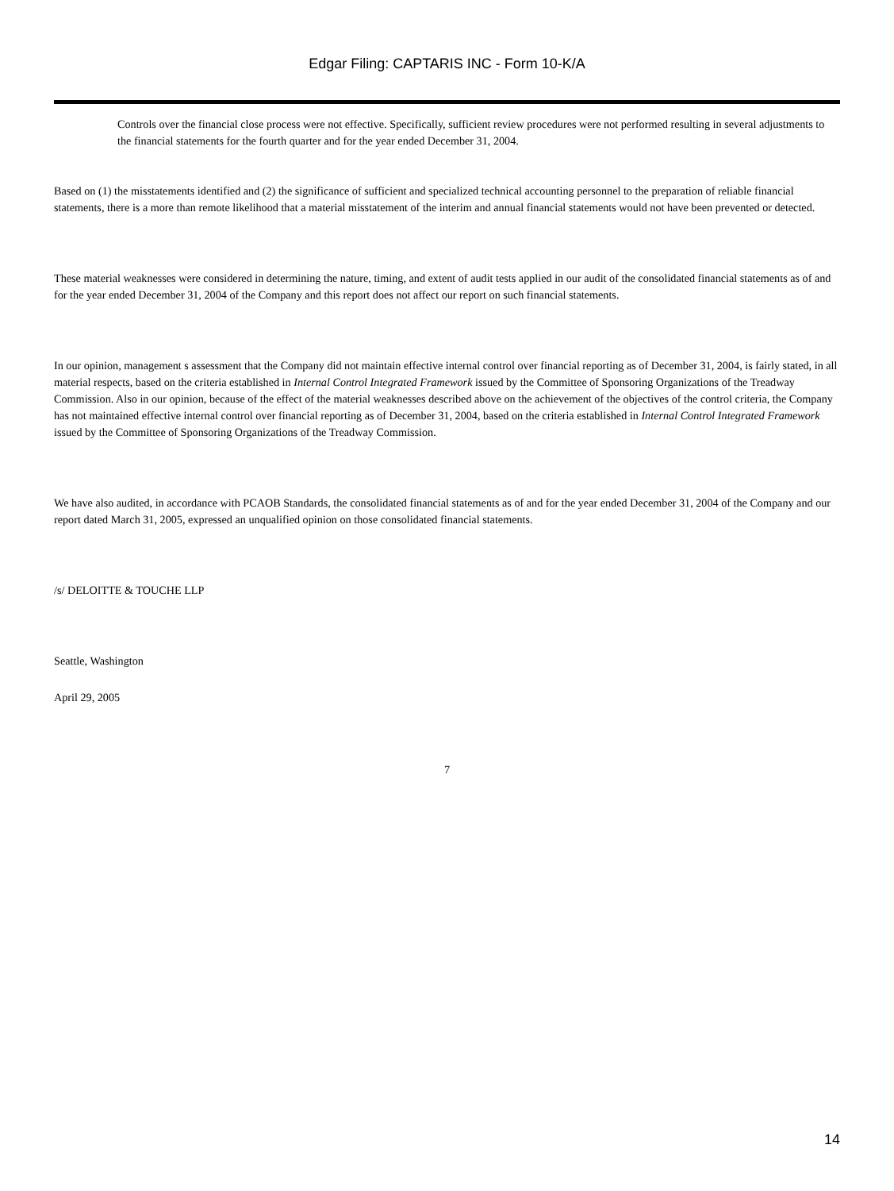Edgar Filing: CAPTARIS INC - Form 10-K/A
Controls over the financial close process were not effective. Specifically, sufficient review procedures were not performed resulting in several adjustments to the financial statements for the fourth quarter and for the year ended December 31, 2004.
Based on (1) the misstatements identified and (2) the significance of sufficient and specialized technical accounting personnel to the preparation of reliable financial statements, there is a more than remote likelihood that a material misstatement of the interim and annual financial statements would not have been prevented or detected.
These material weaknesses were considered in determining the nature, timing, and extent of audit tests applied in our audit of the consolidated financial statements as of and for the year ended December 31, 2004 of the Company and this report does not affect our report on such financial statements.
In our opinion, management s assessment that the Company did not maintain effective internal control over financial reporting as of December 31, 2004, is fairly stated, in all material respects, based on the criteria established in Internal Control Integrated Framework issued by the Committee of Sponsoring Organizations of the Treadway Commission. Also in our opinion, because of the effect of the material weaknesses described above on the achievement of the objectives of the control criteria, the Company has not maintained effective internal control over financial reporting as of December 31, 2004, based on the criteria established in Internal Control Integrated Framework issued by the Committee of Sponsoring Organizations of the Treadway Commission.
We have also audited, in accordance with PCAOB Standards, the consolidated financial statements as of and for the year ended December 31, 2004 of the Company and our report dated March 31, 2005, expressed an unqualified opinion on those consolidated financial statements.
/s/ DELOITTE & TOUCHE LLP
Seattle, Washington
April 29, 2005
7
14